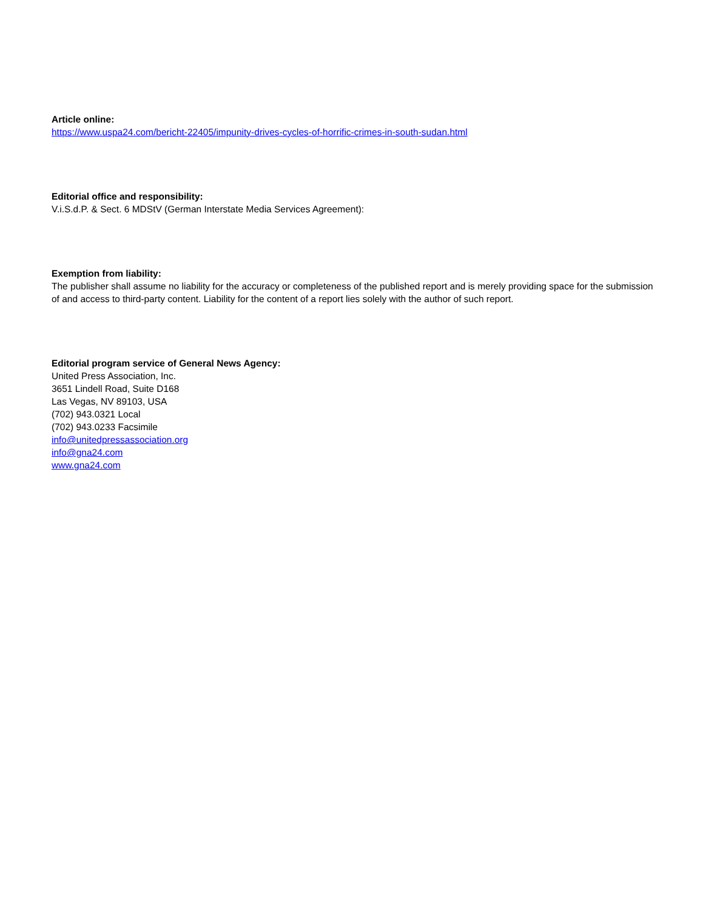Article online:
https://www.uspa24.com/bericht-22405/impunity-drives-cycles-of-horrific-crimes-in-south-sudan.html
Editorial office and responsibility:
V.i.S.d.P. & Sect. 6 MDStV (German Interstate Media Services Agreement):
Exemption from liability:
The publisher shall assume no liability for the accuracy or completeness of the published report and is merely providing space for the submission of and access to third-party content. Liability for the content of a report lies solely with the author of such report.
Editorial program service of General News Agency:
United Press Association, Inc.
3651 Lindell Road, Suite D168
Las Vegas, NV 89103, USA
(702) 943.0321 Local
(702) 943.0233 Facsimile
info@unitedpressassociation.org
info@gna24.com
www.gna24.com